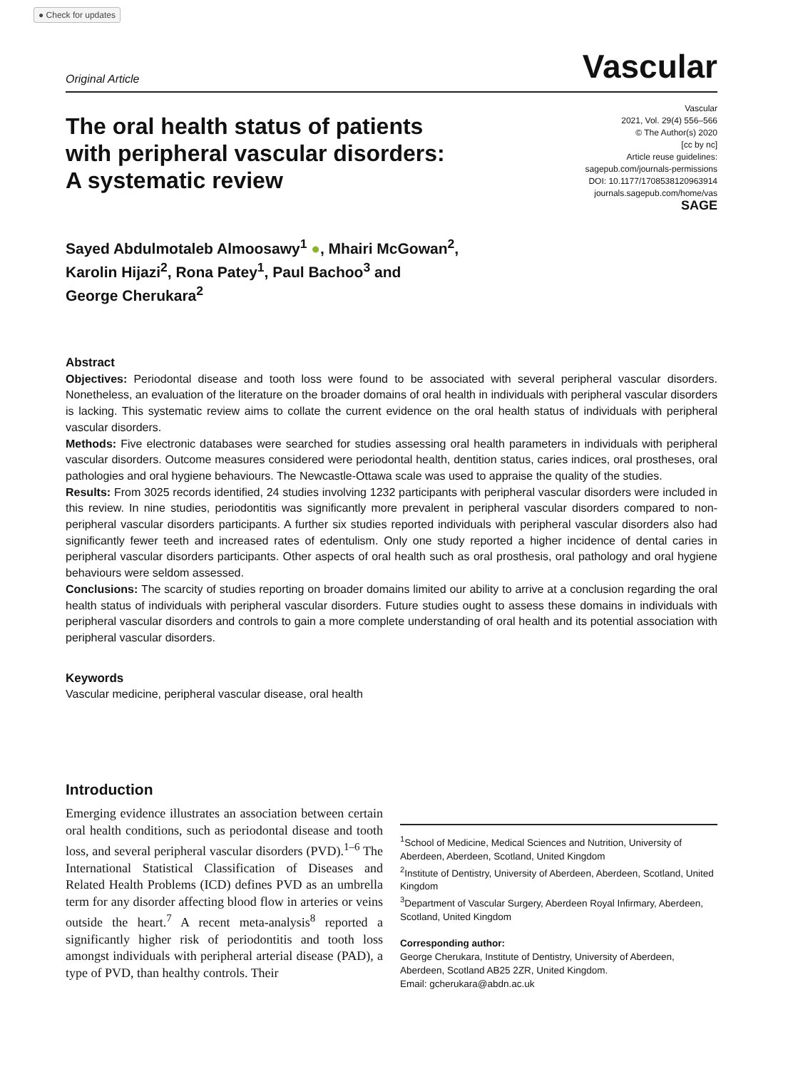● Check for updates
Original Article Vascular
The oral health status of patients with peripheral vascular disorders: A systematic review
Vascular
2021, Vol. 29(4) 556–566
© The Author(s) 2020
[cc by nc]
Article reuse guidelines:
sagepub.com/journals-permissions
DOI: 10.1177/1708538120963914
journals.sagepub.com/home/vas
SAGE
Sayed Abdulmotaleb Almoosawy<sup>1</sup> ●, Mhairi McGowan<sup>2</sup>,
Karolin Hijazi<sup>2</sup>, Rona Patey<sup>1</sup>, Paul Bachoo<sup>3</sup> and
George Cherukara<sup>2</sup>
Abstract
Objectives: Periodontal disease and tooth loss were found to be associated with several peripheral vascular disorders. Nonetheless, an evaluation of the literature on the broader domains of oral health in individuals with peripheral vascular disorders is lacking. This systematic review aims to collate the current evidence on the oral health status of individuals with peripheral vascular disorders.
Methods: Five electronic databases were searched for studies assessing oral health parameters in individuals with peripheral vascular disorders. Outcome measures considered were periodontal health, dentition status, caries indices, oral prostheses, oral pathologies and oral hygiene behaviours. The Newcastle-Ottawa scale was used to appraise the quality of the studies.
Results: From 3025 records identified, 24 studies involving 1232 participants with peripheral vascular disorders were included in this review. In nine studies, periodontitis was significantly more prevalent in peripheral vascular disorders compared to non-peripheral vascular disorders participants. A further six studies reported individuals with peripheral vascular disorders also had significantly fewer teeth and increased rates of edentulism. Only one study reported a higher incidence of dental caries in peripheral vascular disorders participants. Other aspects of oral health such as oral prosthesis, oral pathology and oral hygiene behaviours were seldom assessed.
Conclusions: The scarcity of studies reporting on broader domains limited our ability to arrive at a conclusion regarding the oral health status of individuals with peripheral vascular disorders. Future studies ought to assess these domains in individuals with peripheral vascular disorders and controls to gain a more complete understanding of oral health and its potential association with peripheral vascular disorders.
Keywords
Vascular medicine, peripheral vascular disease, oral health
Introduction
Emerging evidence illustrates an association between certain oral health conditions, such as periodontal disease and tooth loss, and several peripheral vascular disorders (PVD).<sup>1–6</sup> The International Statistical Classification of Diseases and Related Health Problems (ICD) defines PVD as an umbrella term for any disorder affecting blood flow in arteries or veins outside the heart.<sup>7</sup> A recent meta-analysis<sup>8</sup> reported a significantly higher risk of periodontitis and tooth loss amongst individuals with peripheral arterial disease (PAD), a type of PVD, than healthy controls. Their
<sup>1</sup> School of Medicine, Medical Sciences and Nutrition, University of Aberdeen, Aberdeen, Scotland, United Kingdom
<sup>2</sup> Institute of Dentistry, University of Aberdeen, Aberdeen, Scotland, United Kingdom
<sup>3</sup> Department of Vascular Surgery, Aberdeen Royal Infirmary, Aberdeen, Scotland, United Kingdom
Corresponding author:
George Cherukara, Institute of Dentistry, University of Aberdeen, Aberdeen, Scotland AB25 2ZR, United Kingdom.
Email: gcherukara@abdn.ac.uk